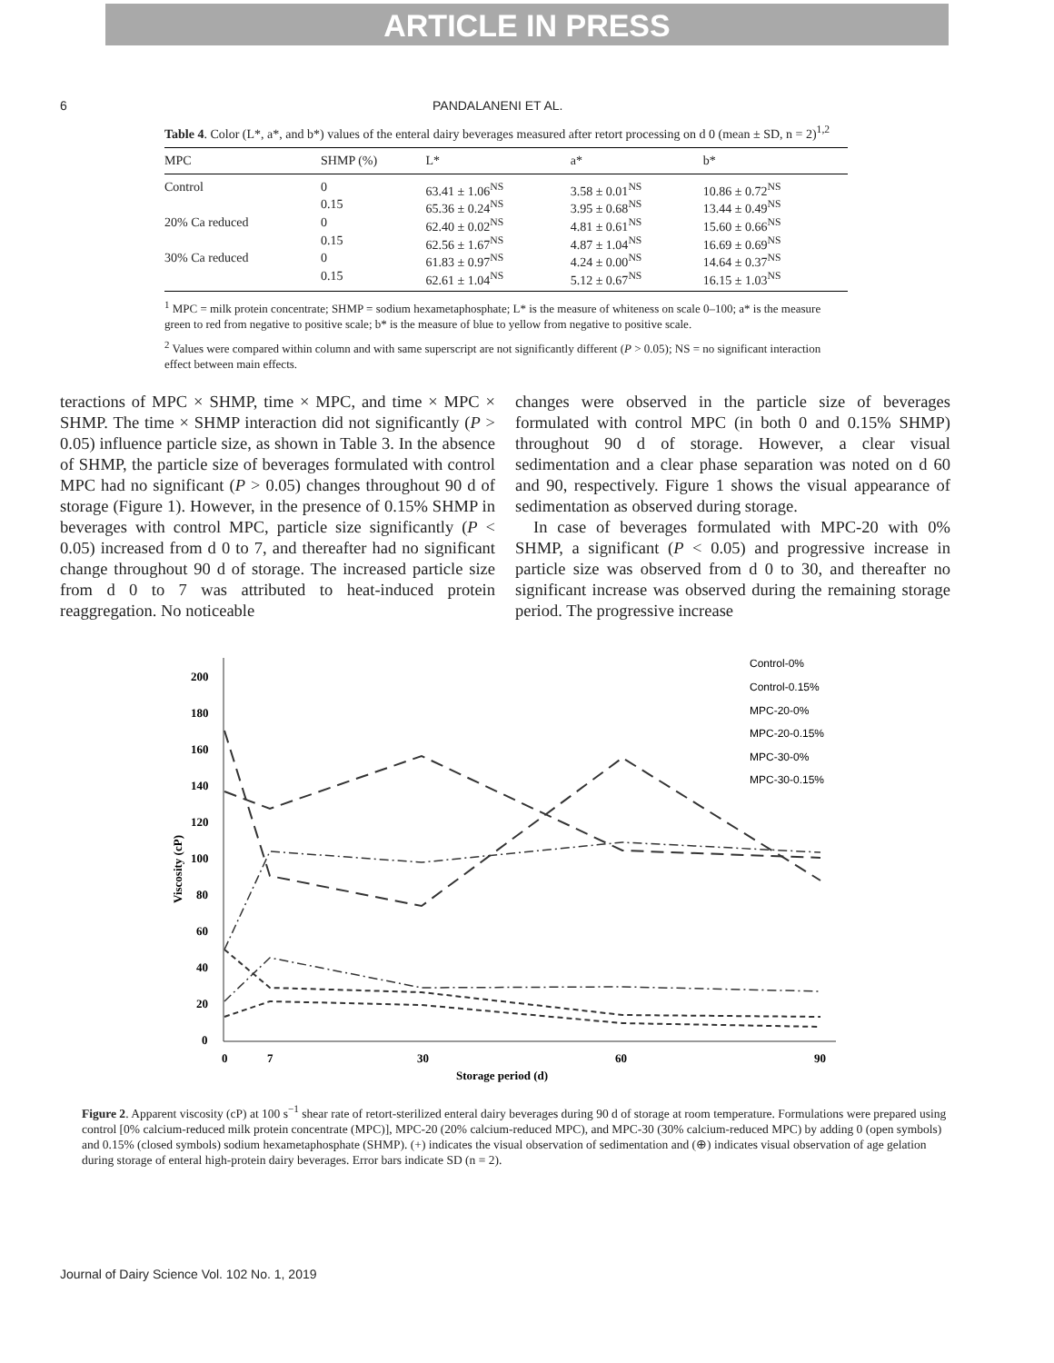ARTICLE IN PRESS
6 PANDALANENI ET AL.
Table 4. Color (L*, a*, and b*) values of the enteral dairy beverages measured after retort processing on d 0 (mean ± SD, n = 2)<sup>1,2</sup>
| MPC | SHMP (%) | L* | a* | b* |
| --- | --- | --- | --- | --- |
| Control | 0 | 63.41 ± 1.06<sup>NS</sup> | 3.58 ± 0.01<sup>NS</sup> | 10.86 ± 0.72<sup>NS</sup> |
| | 0.15 | 65.36 ± 0.24<sup>NS</sup> | 3.95 ± 0.68<sup>NS</sup> | 13.44 ± 0.49<sup>NS</sup> |
| 20% Ca reduced | 0 | 62.40 ± 0.02<sup>NS</sup> | 4.81 ± 0.61<sup>NS</sup> | 15.60 ± 0.66<sup>NS</sup> |
| | 0.15 | 62.56 ± 1.67<sup>NS</sup> | 4.87 ± 1.04<sup>NS</sup> | 16.69 ± 0.69<sup>NS</sup> |
| 30% Ca reduced | 0 | 61.83 ± 0.97<sup>NS</sup> | 4.24 ± 0.00<sup>NS</sup> | 14.64 ± 0.37<sup>NS</sup> |
| | 0.15 | 62.61 ± 1.04<sup>NS</sup> | 5.12 ± 0.67<sup>NS</sup> | 16.15 ± 1.03<sup>NS</sup> |
<sup>1</sup> MPC = milk protein concentrate; SHMP = sodium hexametaphosphate; L* is the measure of whiteness on scale 0–100; a* is the measure green to red from negative to positive scale; b* is the measure of blue to yellow from negative to positive scale.
<sup>2</sup> Values were compared within column and with same superscript are not significantly different (P > 0.05); NS = no significant interaction effect between main effects.
teractions of MPC × SHMP, time × MPC, and time × MPC × SHMP. The time × SHMP interaction did not significantly (P > 0.05) influence particle size, as shown in Table 3. In the absence of SHMP, the particle size of beverages formulated with control MPC had no significant (P > 0.05) changes throughout 90 d of storage (Figure 1). However, in the presence of 0.15% SHMP in beverages with control MPC, particle size significantly (P < 0.05) increased from d 0 to 7, and thereafter had no significant change throughout 90 d of storage. The increased particle size from d 0 to 7 was attributed to heat-induced protein reaggregation. No noticeable
changes were observed in the particle size of beverages formulated with control MPC (in both 0 and 0.15% SHMP) throughout 90 d of storage. However, a clear visual sedimentation and a clear phase separation was noted on d 60 and 90, respectively. Figure 1 shows the visual appearance of sedimentation as observed during storage.
In case of beverages formulated with MPC-20 with 0% SHMP, a significant (P < 0.05) and progressive increase in particle size was observed from d 0 to 30, and thereafter no significant increase was observed during the remaining storage period. The progressive increase
200
180
160
140
120
100
80
60
40
20
0
0
7
30
60
90
Storage period (d)
Viscosity (cP)
Control-0%
Control-0.15%
MPC-20-0%
MPC-20-0.15%
MPC-30-0%
MPC-30-0.15%
Figure 2. Apparent viscosity (cP) at 100 s<sup>−1</sup> shear rate of retort-sterilized enteral dairy beverages during 90 d of storage at room temperature. Formulations were prepared using control [0% calcium-reduced milk protein concentrate (MPC)], MPC-20 (20% calcium-reduced MPC), and MPC-30 (30% calcium-reduced MPC) by adding 0 (open symbols) and 0.15% (closed symbols) sodium hexametaphosphate (SHMP). (+) indicates the visual observation of sedimentation and (⊕) indicates visual observation of age gelation during storage of enteral high-protein dairy beverages. Error bars indicate SD (n = 2).
Journal of Dairy Science Vol. 102 No. 1, 2019